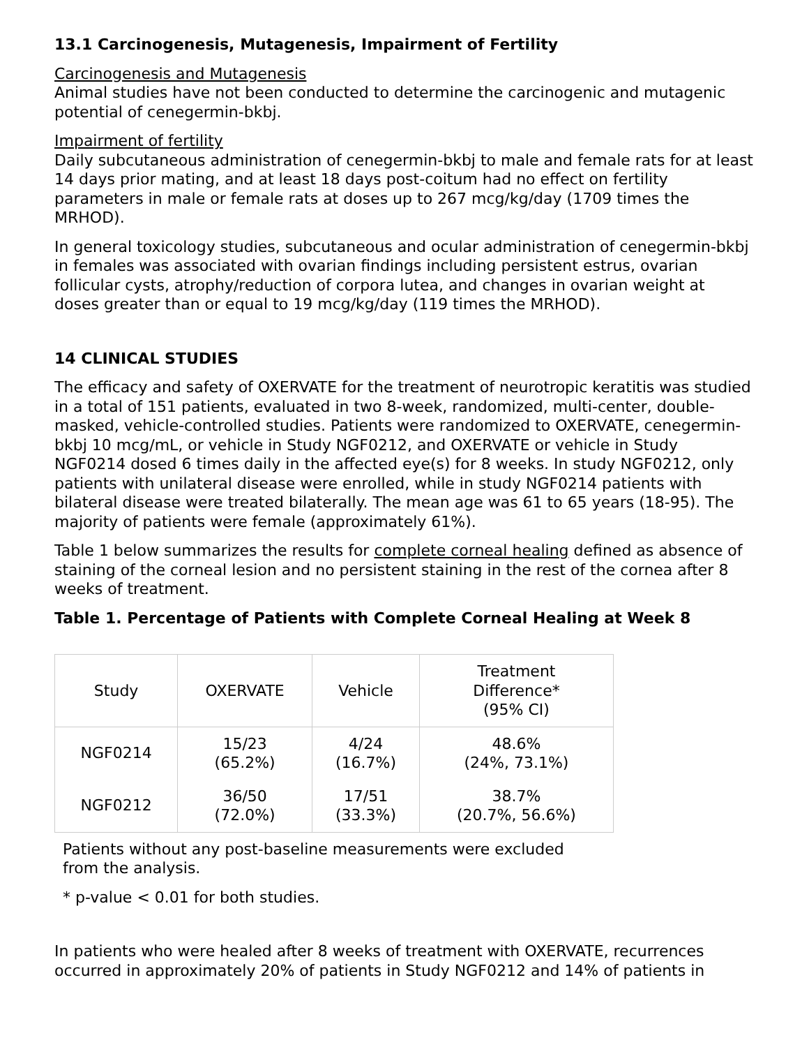13.1 Carcinogenesis, Mutagenesis, Impairment of Fertility
Carcinogenesis and Mutagenesis
Animal studies have not been conducted to determine the carcinogenic and mutagenic potential of cenegermin-bkbj.
Impairment of fertility
Daily subcutaneous administration of cenegermin-bkbj to male and female rats for at least 14 days prior mating, and at least 18 days post-coitum had no effect on fertility parameters in male or female rats at doses up to 267 mcg/kg/day (1709 times the MRHOD).
In general toxicology studies, subcutaneous and ocular administration of cenegermin-bkbj in females was associated with ovarian findings including persistent estrus, ovarian follicular cysts, atrophy/reduction of corpora lutea, and changes in ovarian weight at doses greater than or equal to 19 mcg/kg/day (119 times the MRHOD).
14 CLINICAL STUDIES
The efficacy and safety of OXERVATE for the treatment of neurotropic keratitis was studied in a total of 151 patients, evaluated in two 8-week, randomized, multi-center, double-masked, vehicle-controlled studies. Patients were randomized to OXERVATE, cenegermin-bkbj 10 mcg/mL, or vehicle in Study NGF0212, and OXERVATE or vehicle in Study NGF0214 dosed 6 times daily in the affected eye(s) for 8 weeks. In study NGF0212, only patients with unilateral disease were enrolled, while in study NGF0214 patients with bilateral disease were treated bilaterally. The mean age was 61 to 65 years (18-95). The majority of patients were female (approximately 61%).
Table 1 below summarizes the results for complete corneal healing defined as absence of staining of the corneal lesion and no persistent staining in the rest of the cornea after 8 weeks of treatment.
Table 1. Percentage of Patients with Complete Corneal Healing at Week 8
| Study | OXERVATE | Vehicle | Treatment Difference* (95% CI) |
| NGF0214 | 15/23 (65.2%) | 4/24 (16.7%) | 48.6% (24%, 73.1%) |
| NGF0212 | 36/50 (72.0%) | 17/51 (33.3%) | 38.7% (20.7%, 56.6%) |
Patients without any post-baseline measurements were excluded
from the analysis.
* p-value < 0.01 for both studies.
In patients who were healed after 8 weeks of treatment with OXERVATE, recurrences occurred in approximately 20% of patients in Study NGF0212 and 14% of patients in